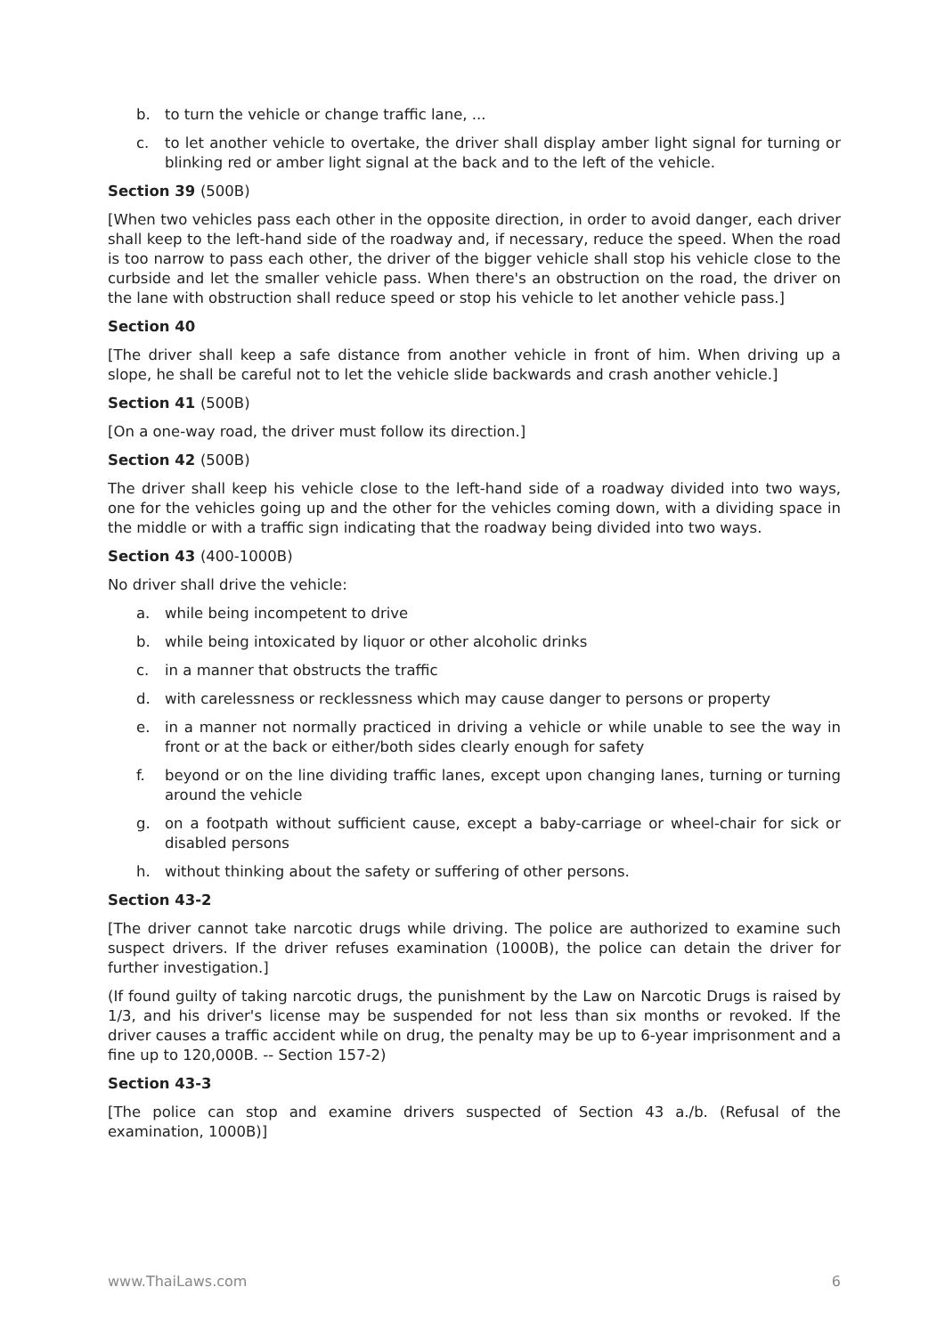b. to turn the vehicle or change traffic lane, ...
c. to let another vehicle to overtake, the driver shall display amber light signal for turning or blinking red or amber light signal at the back and to the left of the vehicle.
Section 39 (500B)
[When two vehicles pass each other in the opposite direction, in order to avoid danger, each driver shall keep to the left-hand side of the roadway and, if necessary, reduce the speed. When the road is too narrow to pass each other, the driver of the bigger vehicle shall stop his vehicle close to the curbside and let the smaller vehicle pass. When there's an obstruction on the road, the driver on the lane with obstruction shall reduce speed or stop his vehicle to let another vehicle pass.]
Section 40
[The driver shall keep a safe distance from another vehicle in front of him. When driving up a slope, he shall be careful not to let the vehicle slide backwards and crash another vehicle.]
Section 41 (500B)
[On a one-way road, the driver must follow its direction.]
Section 42 (500B)
The driver shall keep his vehicle close to the left-hand side of a roadway divided into two ways, one for the vehicles going up and the other for the vehicles coming down, with a dividing space in the middle or with a traffic sign indicating that the roadway being divided into two ways.
Section 43 (400-1000B)
No driver shall drive the vehicle:
a. while being incompetent to drive
b. while being intoxicated by liquor or other alcoholic drinks
c. in a manner that obstructs the traffic
d. with carelessness or recklessness which may cause danger to persons or property
e. in a manner not normally practiced in driving a vehicle or while unable to see the way in front or at the back or either/both sides clearly enough for safety
f. beyond or on the line dividing traffic lanes, except upon changing lanes, turning or turning around the vehicle
g. on a footpath without sufficient cause, except a baby-carriage or wheel-chair for sick or disabled persons
h. without thinking about the safety or suffering of other persons.
Section 43-2
[The driver cannot take narcotic drugs while driving. The police are authorized to examine such suspect drivers. If the driver refuses examination (1000B), the police can detain the driver for further investigation.]
(If found guilty of taking narcotic drugs, the punishment by the Law on Narcotic Drugs is raised by 1/3, and his driver's license may be suspended for not less than six months or revoked. If the driver causes a traffic accident while on drug, the penalty may be up to 6-year imprisonment and a fine up to 120,000B. -- Section 157-2)
Section 43-3
[The police can stop and examine drivers suspected of Section 43 a./b. (Refusal of the examination, 1000B)]
www.ThaiLaws.com 6